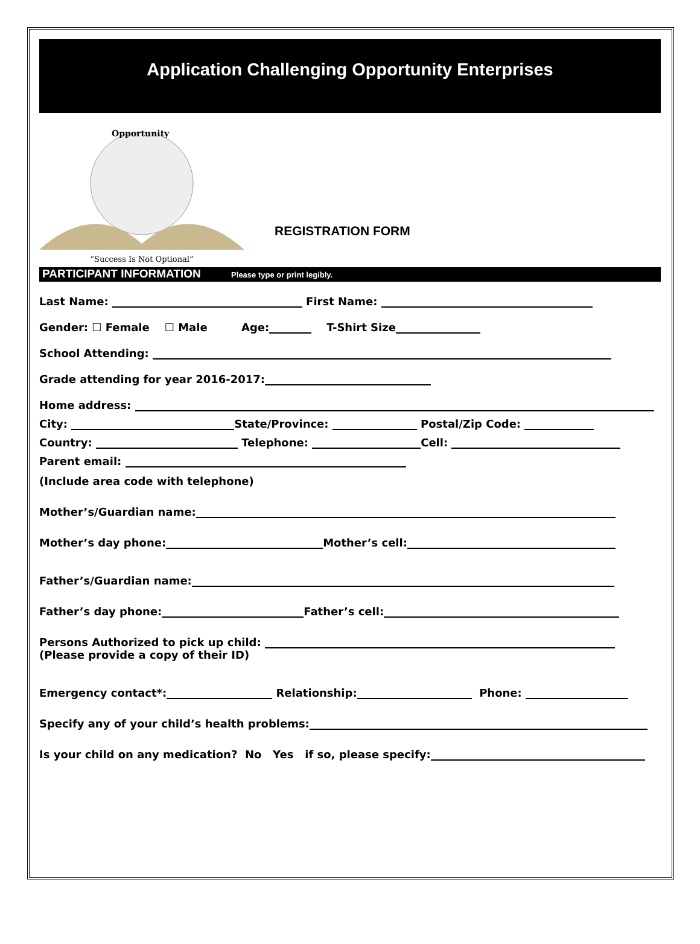Application Challenging Opportunity Enterprises
Opportunity
“Success Is Not Optional”
REGISTRATION FORM
PARTICIPANT INFORMATION Please type or print legibly.
Last Name: First Name:
Gender: ☐ Female ☐ Male Age: T-Shirt Size
School Attending:
Grade attending for year 2016-2017:
Home address:
City: State/Province: Postal/Zip Code:
Country: Telephone: Cell:
Parent email:
(Include area code with telephone)
Mother’s/Guardian name:
Mother’s day phone: Mother’s cell:
Father’s/Guardian name:
Father’s day phone: Father’s cell:
Persons Authorized to pick up child:
(Please provide a copy of their ID)
Emergency contact*: Relationship: Phone:
Specify any of your child’s health problems:
Is your child on any medication? No Yes if so, please specify: